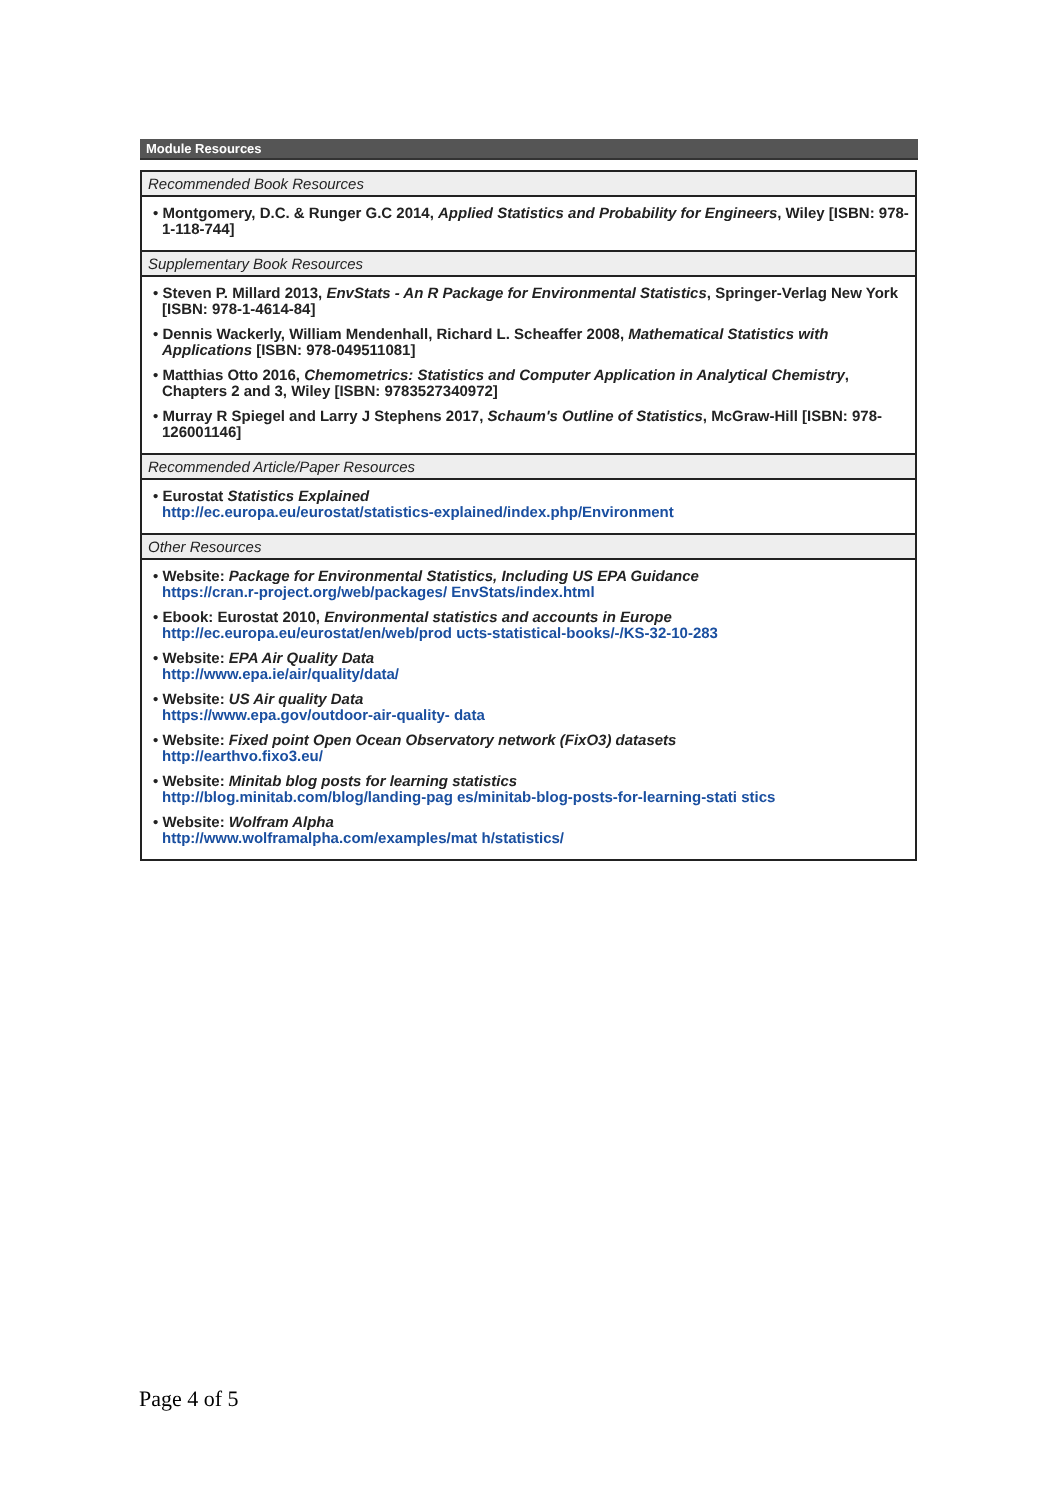Module Resources
| Recommended Book Resources |
| --- |
| • Montgomery, D.C. & Runger G.C 2014, Applied Statistics and Probability for Engineers , Wiley [ISBN: 978-1-118-744] |
| Supplementary Book Resources |
| • Steven P. Millard 2013, EnvStats - An R Package for Environmental Statistics , Springer-Verlag New York [ISBN: 978-1-4614-84] • Dennis Wackerly, William Mendenhall, Richard L. Scheaffer 2008, Mathematical Statistics with Applications [ISBN: 978-049511081] • Matthias Otto 2016, Chemometrics: Statistics and Computer Application in Analytical Chemistry , Chapters 2 and 3, Wiley [ISBN: 9783527340972] • Murray R Spiegel and Larry J Stephens 2017, Schaum's Outline of Statistics , McGraw-Hill [ISBN: 978-126001146] |
| Recommended Article/Paper Resources |
| • Eurostat Statistics Explained http://ec.europa.eu/eurostat/statistics-explained/index.php/Environment |
| Other Resources |
| • Website: Package for Environmental Statistics, Including US EPA Guidance https://cran.r-project.org/web/packages/ EnvStats/index.html • Ebook: Eurostat 2010, Environmental statistics and accounts in Europe http://ec.europa.eu/eurostat/en/web/prod ucts-statistical-books/-/KS-32-10-283 • Website: EPA Air Quality Data http://www.epa.ie/air/quality/data/ • Website: US Air quality Data https://www.epa.gov/outdoor-air-quality- data • Website: Fixed point Open Ocean Observatory network (FixO3) datasets http://earthvo.fixo3.eu/ • Website: Minitab blog posts for learning statistics http://blog.minitab.com/blog/landing-pag es/minitab-blog-posts-for-learning-stati stics • Website: Wolfram Alpha http://www.wolframalpha.com/examples/mat h/statistics/ |
Page 4 of 5